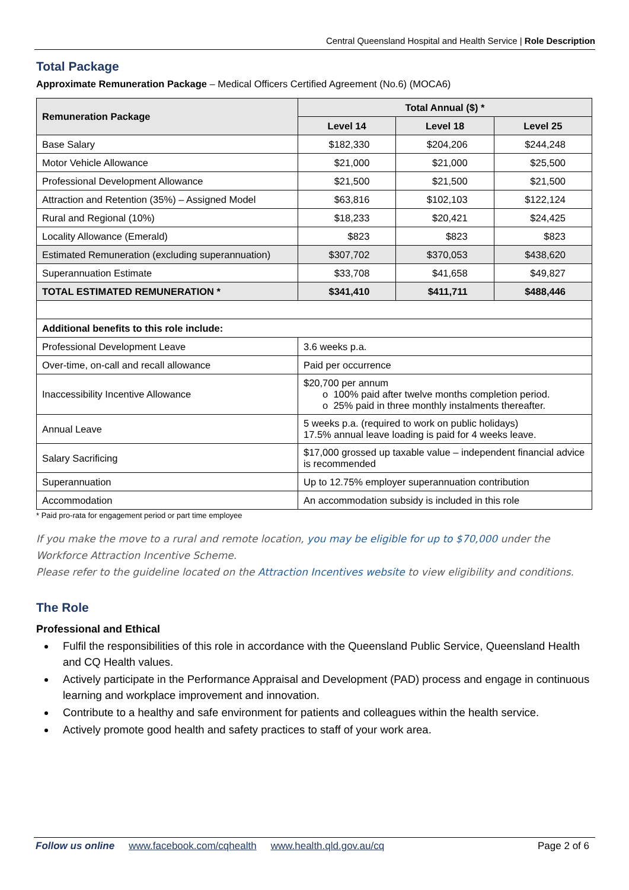Central Queensland Hospital and Health Service | Role Description
Total Package
Approximate Remuneration Package – Medical Officers Certified Agreement (No.6) (MOCA6)
| Remuneration Package | Total Annual ($) * | | |
| --- | --- | --- | --- |
| | Level 14 | Level 18 | Level 25 |
| Base Salary | $182,330 | $204,206 | $244,248 |
| Motor Vehicle Allowance | $21,000 | $21,000 | $25,500 |
| Professional Development Allowance | $21,500 | $21,500 | $21,500 |
| Attraction and Retention (35%) – Assigned Model | $63,816 | $102,103 | $122,124 |
| Rural and Regional (10%) | $18,233 | $20,421 | $24,425 |
| Locality Allowance (Emerald) | $823 | $823 | $823 |
| Estimated Remuneration (excluding superannuation) | $307,702 | $370,053 | $438,620 |
| Superannuation Estimate | $33,708 | $41,658 | $49,827 |
| TOTAL ESTIMATED REMUNERATION * | $341,410 | $411,711 | $488,446 |
| Additional benefits to this role include: | | | |
| Professional Development Leave | 3.6 weeks p.a. | | |
| Over-time, on-call and recall allowance | Paid per occurrence | | |
| Inaccessibility Incentive Allowance | $20,700 per annum o 100% paid after twelve months completion period. o 25% paid in three monthly instalments thereafter. | | |
| Annual Leave | 5 weeks p.a. (required to work on public holidays) 17.5% annual leave loading is paid for 4 weeks leave. | | |
| Salary Sacrificing | $17,000 grossed up taxable value – independent financial advice is recommended | | |
| Superannuation | Up to 12.75% employer superannuation contribution | | |
| Accommodation | An accommodation subsidy is included in this role | | |
* Paid pro-rata for engagement period or part time employee
If you make the move to a rural and remote location, you may be eligible for up to $70,000 under the Workforce Attraction Incentive Scheme.
Please refer to the guideline located on the Attraction Incentives website to view eligibility and conditions.
The Role
Professional and Ethical
Fulfil the responsibilities of this role in accordance with the Queensland Public Service, Queensland Health and CQ Health values.
Actively participate in the Performance Appraisal and Development (PAD) process and engage in continuous learning and workplace improvement and innovation.
Contribute to a healthy and safe environment for patients and colleagues within the health service.
Actively promote good health and safety practices to staff of your work area.
Follow us online www.facebook.com/cqhealth www.health.qld.gov.au/cq Page 2 of 6